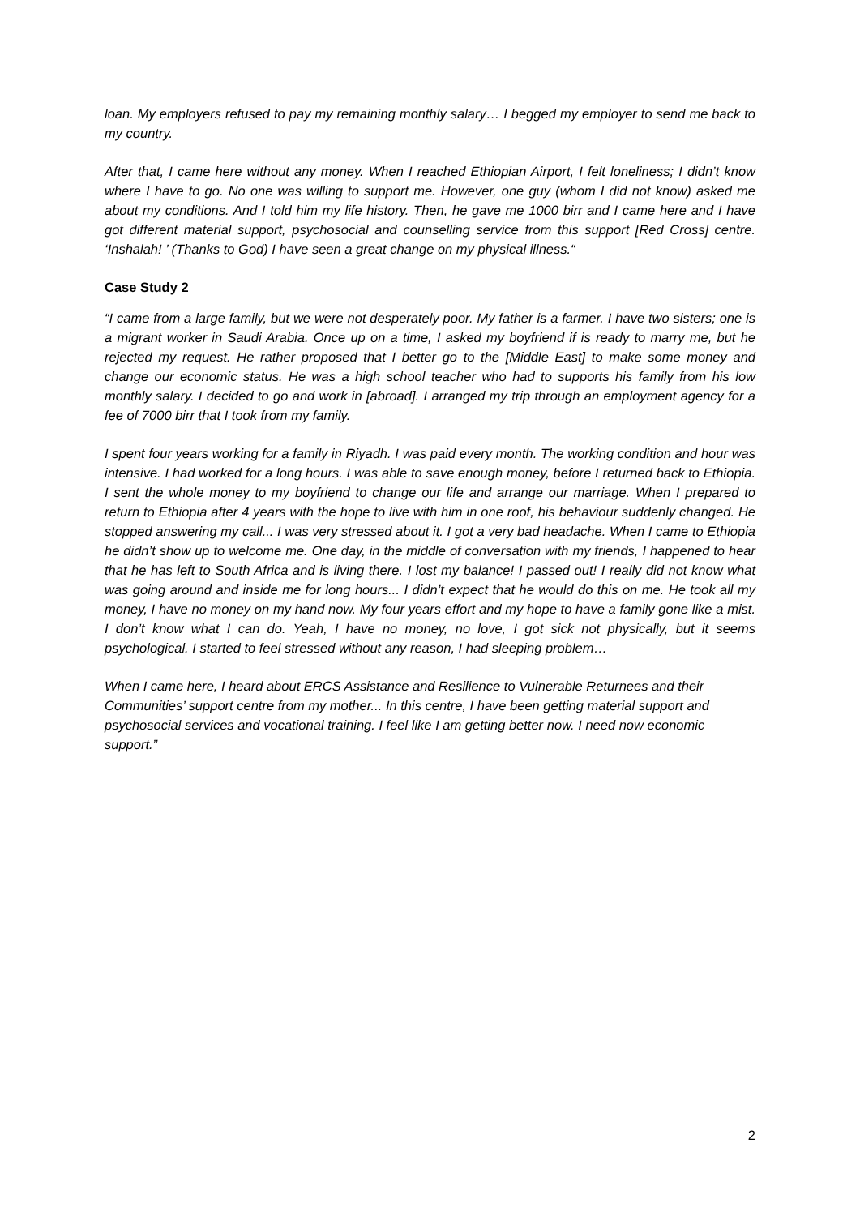loan. My employers refused to pay my remaining monthly salary… I begged my employer to send me back to my country.
After that, I came here without any money. When I reached Ethiopian Airport, I felt loneliness; I didn’t know where I have to go. No one was willing to support me. However, one guy (whom I did not know) asked me about my conditions. And I told him my life history. Then, he gave me 1000 birr and I came here and I have got different material support, psychosocial and counselling service from this support [Red Cross] centre. ‘Inshalah! ’ (Thanks to God) I have seen a great change on my physical illness.“
Case Study 2
“I came from a large family, but we were not desperately poor. My father is a farmer. I have two sisters; one is a migrant worker in Saudi Arabia. Once up on a time, I asked my boyfriend if is ready to marry me, but he rejected my request. He rather proposed that I better go to the [Middle East] to make some money and change our economic status. He was a high school teacher who had to supports his family from his low monthly salary. I decided to go and work in [abroad]. I arranged my trip through an employment agency for a fee of 7000 birr that I took from my family.
I spent four years working for a family in Riyadh. I was paid every month. The working condition and hour was intensive. I had worked for a long hours. I was able to save enough money, before I returned back to Ethiopia. I sent the whole money to my boyfriend to change our life and arrange our marriage. When I prepared to return to Ethiopia after 4 years with the hope to live with him in one roof, his behaviour suddenly changed. He stopped answering my call... I was very stressed about it. I got a very bad headache. When I came to Ethiopia he didn’t show up to welcome me. One day, in the middle of conversation with my friends, I happened to hear that he has left to South Africa and is living there. I lost my balance! I passed out! I really did not know what was going around and inside me for long hours... I didn’t expect that he would do this on me. He took all my money, I have no money on my hand now. My four years effort and my hope to have a family gone like a mist. I don’t know what I can do. Yeah, I have no money, no love, I got sick not physically, but it seems psychological. I started to feel stressed without any reason, I had sleeping problem…
When I came here, I heard about ERCS Assistance and Resilience to Vulnerable Returnees and their Communities’ support centre from my mother... In this centre, I have been getting material support and psychosocial services and vocational training. I feel like I am getting better now. I need now economic support.”
2